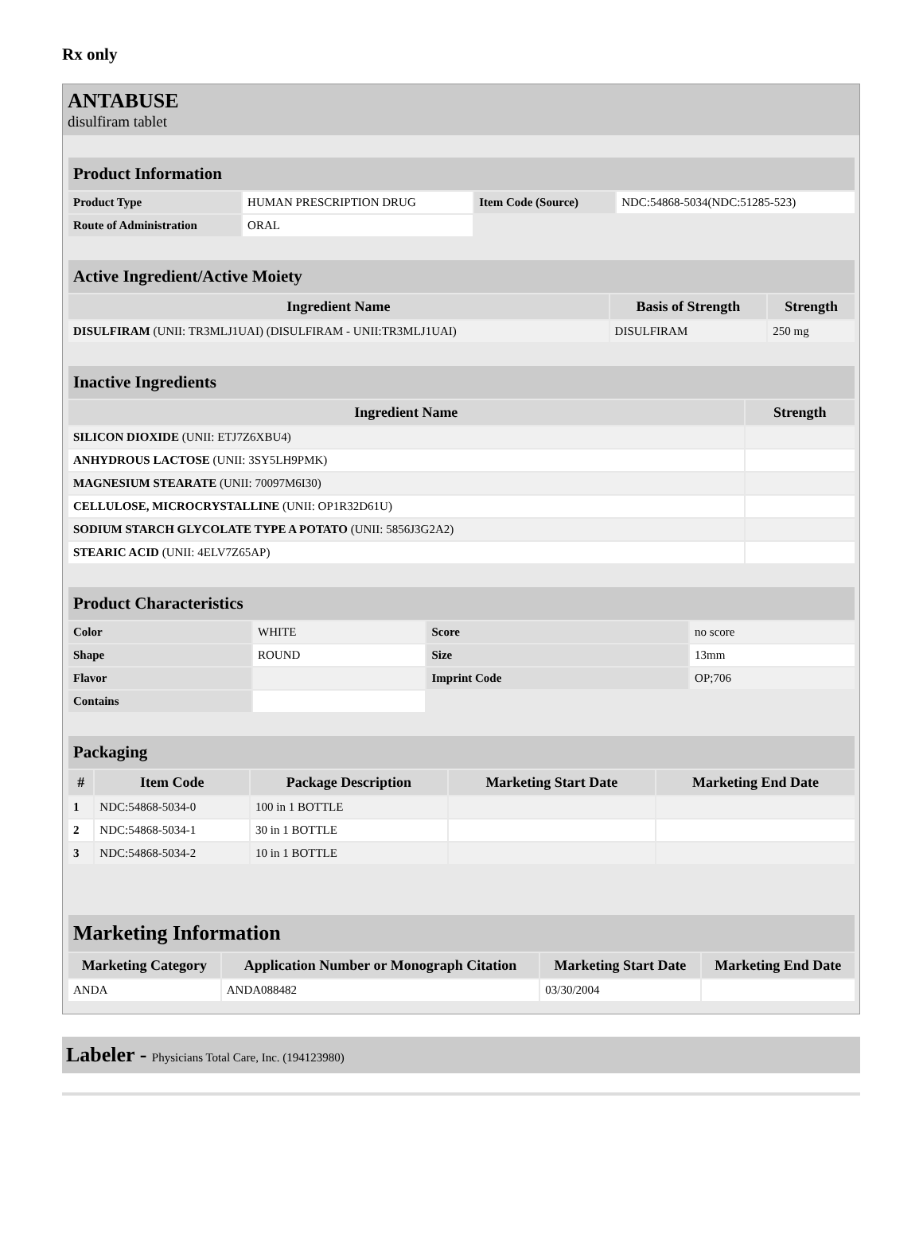Rx only
ANTABUSE
disulfiram tablet
| Product Information | | | |
| Product Type | HUMAN PRESCRIPTION DRUG | Item Code (Source) | NDC:54868-5034(NDC:51285-523) |
| Route of Administration | ORAL | | |
| Active Ingredient/Active Moiety | | |
| Ingredient Name | Basis of Strength | Strength |
| DISULFIRAM (UNII: TR3MLJ1UAI) (DISULFIRAM - UNII:TR3MLJ1UAI) | DISULFIRAM | 250 mg |
| Inactive Ingredients | |
| Ingredient Name | Strength |
| SILICON DIOXIDE (UNII: ETJ7Z6XBU4) | |
| ANHYDROUS LACTOSE (UNII: 3SY5LH9PMK) | |
| MAGNESIUM STEARATE (UNII: 70097M6I30) | |
| CELLULOSE, MICROCRYSTALLINE (UNII: OP1R32D61U) | |
| SODIUM STARCH GLYCOLATE TYPE A POTATO (UNII: 5856J3G2A2) | |
| STEARIC ACID (UNII: 4ELV7Z65AP) | |
| Product Characteristics | | | |
| Color | WHITE | Score | no score |
| Shape | ROUND | Size | 13mm |
| Flavor | | Imprint Code | OP;706 |
| Contains | | | |
| Packaging | | | | |
| # | Item Code | Package Description | Marketing Start Date | Marketing End Date |
| 1 | NDC:54868-5034-0 | 100 in 1 BOTTLE | | |
| 2 | NDC:54868-5034-1 | 30 in 1 BOTTLE | | |
| 3 | NDC:54868-5034-2 | 10 in 1 BOTTLE | | |
| Marketing Information | | | |
| Marketing Category | Application Number or Monograph Citation | Marketing Start Date | Marketing End Date |
| ANDA | ANDA088482 | 03/30/2004 | |
Labeler - Physicians Total Care, Inc. (194123980)